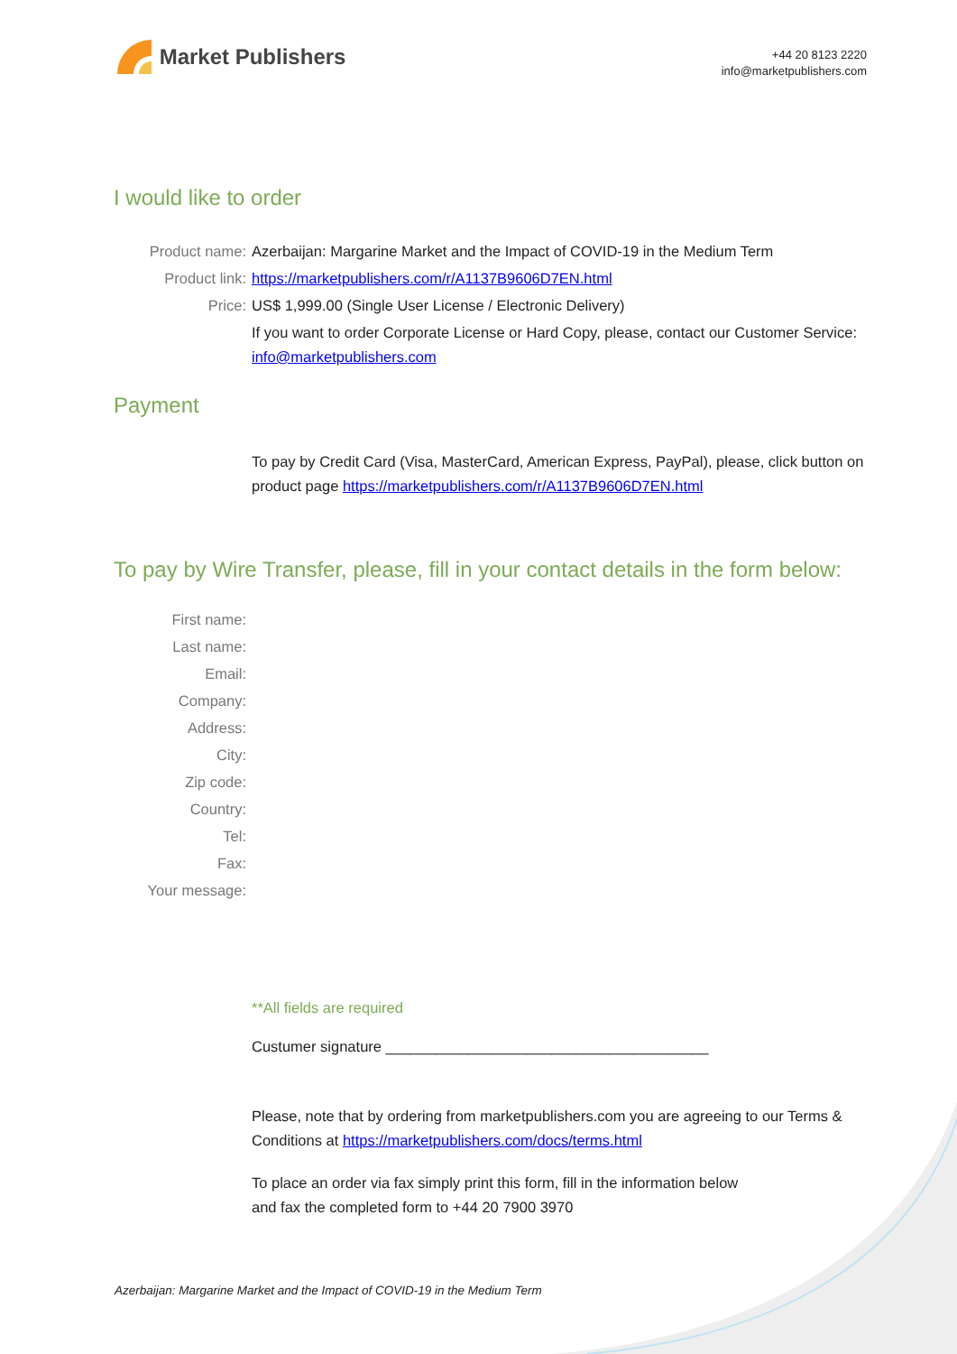Market Publishers
+44 20 8123 2220
info@marketpublishers.com
I would like to order
Product name: Azerbaijan: Margarine Market and the Impact of COVID-19 in the Medium Term
Product link: https://marketpublishers.com/r/A1137B9606D7EN.html
Price: US$ 1,999.00 (Single User License / Electronic Delivery)
If you want to order Corporate License or Hard Copy, please, contact our Customer Service:
info@marketpublishers.com
Payment
To pay by Credit Card (Visa, MasterCard, American Express, PayPal), please, click button on product page https://marketpublishers.com/r/A1137B9606D7EN.html
To pay by Wire Transfer, please, fill in your contact details in the form below:
First name:
Last name:
Email:
Company:
Address:
City:
Zip code:
Country:
Tel:
Fax:
Your message:
**All fields are required
Custumer signature _______________________________________
Please, note that by ordering from marketpublishers.com you are agreeing to our Terms & Conditions at https://marketpublishers.com/docs/terms.html
To place an order via fax simply print this form, fill in the information below
and fax the completed form to +44 20 7900 3970
Azerbaijan: Margarine Market and the Impact of COVID-19 in the Medium Term